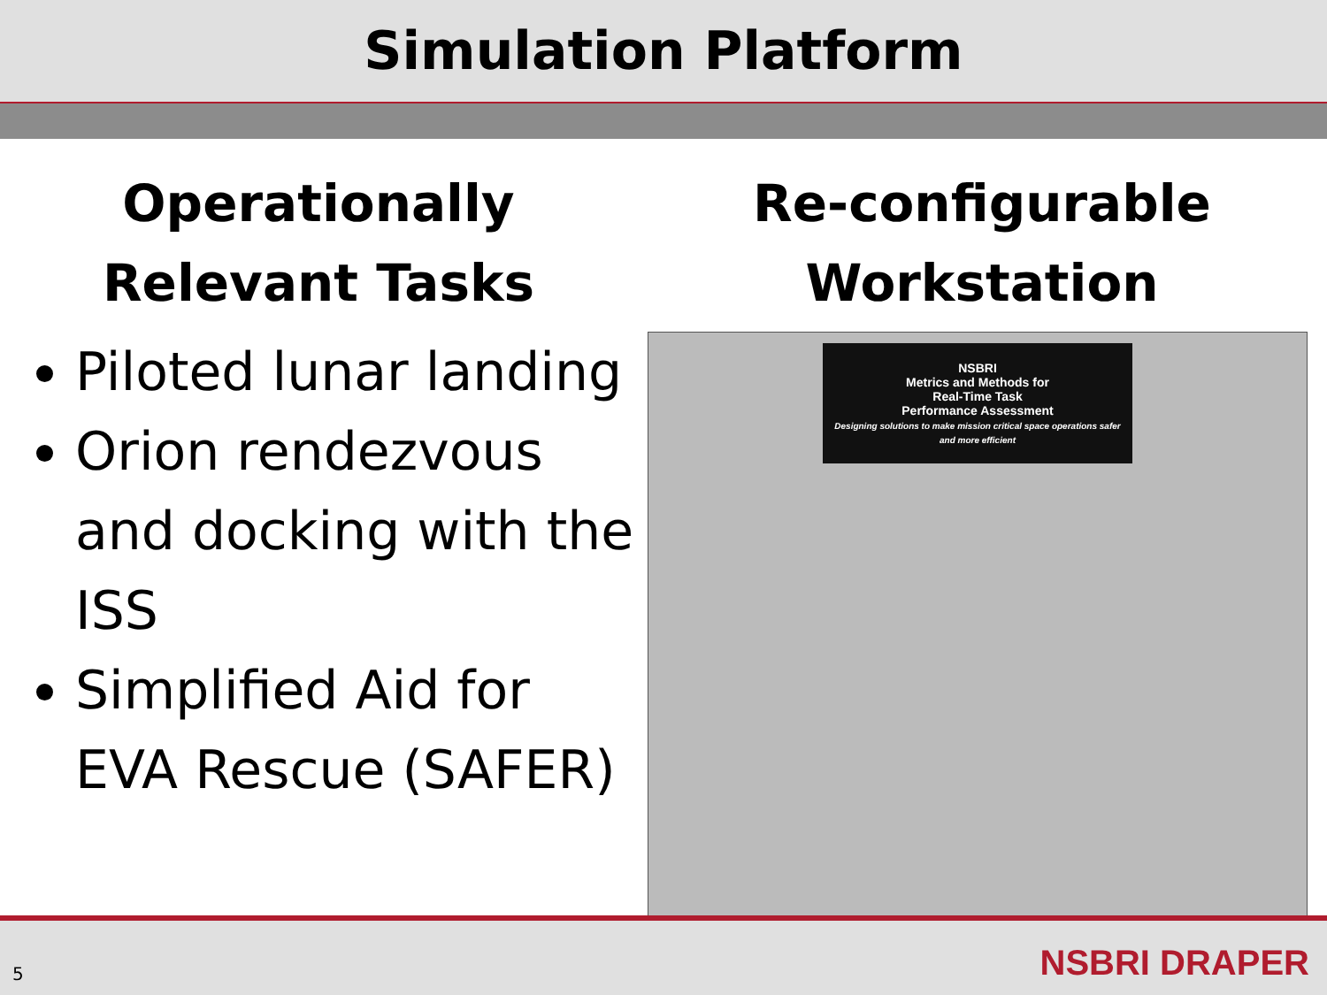Simulation Platform
Operationally
Relevant Tasks
Piloted lunar landing
Orion rendezvous and docking with the ISS
Simplified Aid for EVA Rescue (SAFER)
Re-configurable
Workstation
NSBRI
Metrics and Methods for
Real-Time Task
Performance Assessment
Designing solutions to make mission critical space operations safer and more efficient
5 NSBRI DRAPER